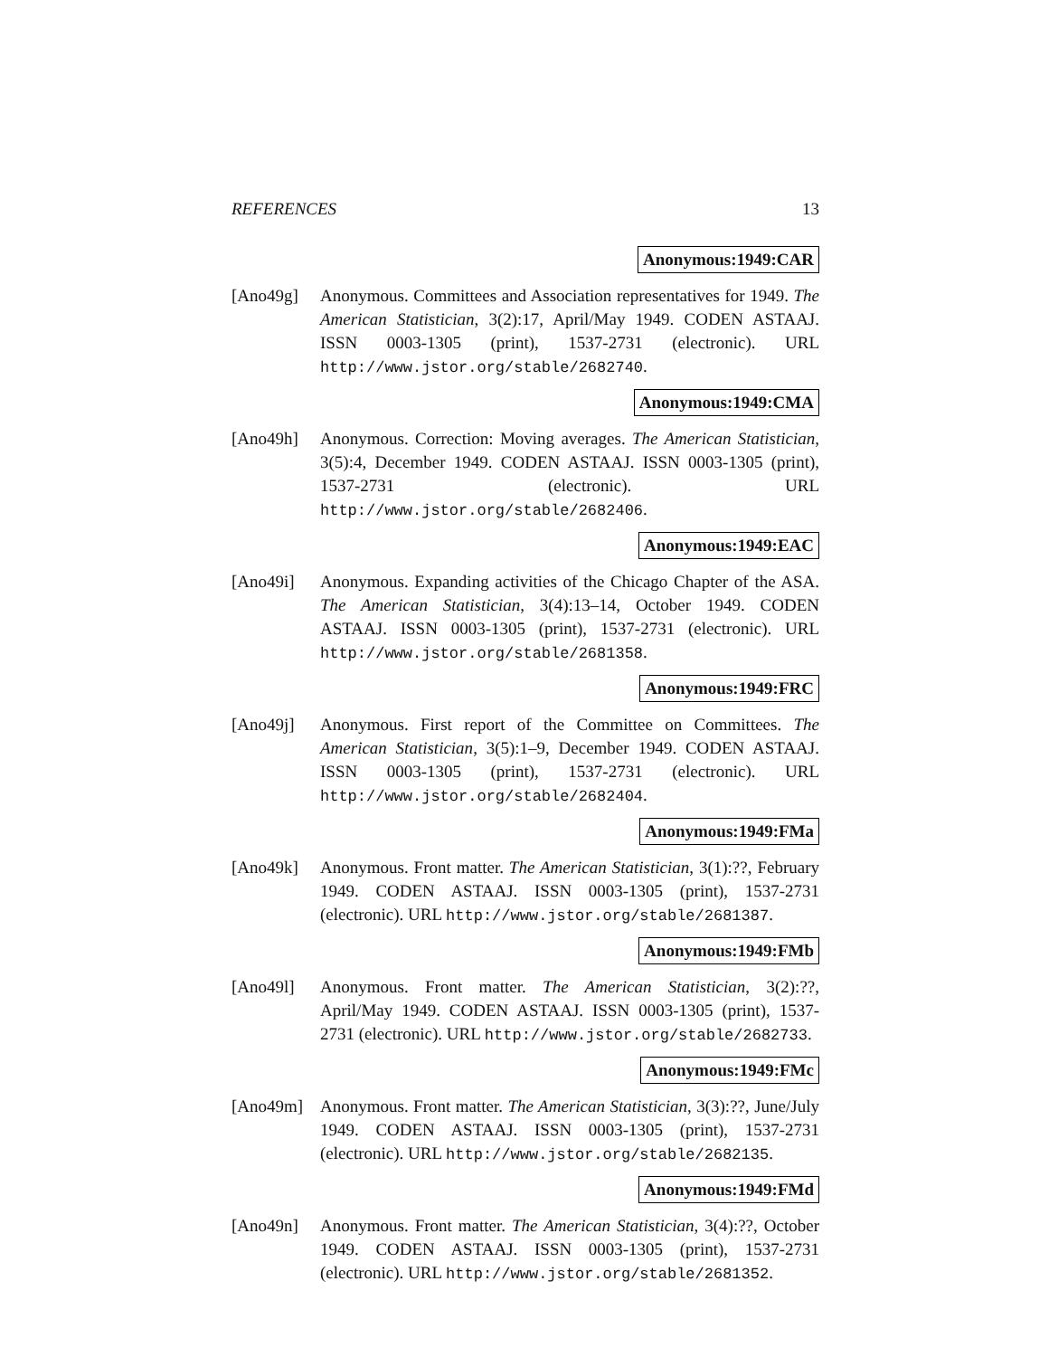REFERENCES 13
Anonymous:1949:CAR
[Ano49g] Anonymous. Committees and Association representatives for 1949. The American Statistician, 3(2):17, April/May 1949. CODEN ASTAAJ. ISSN 0003-1305 (print), 1537-2731 (electronic). URL http://www.jstor.org/stable/2682740.
Anonymous:1949:CMA
[Ano49h] Anonymous. Correction: Moving averages. The American Statistician, 3(5):4, December 1949. CODEN ASTAAJ. ISSN 0003-1305 (print), 1537-2731 (electronic). URL http://www.jstor.org/stable/2682406.
Anonymous:1949:EAC
[Ano49i] Anonymous. Expanding activities of the Chicago Chapter of the ASA. The American Statistician, 3(4):13–14, October 1949. CODEN ASTAAJ. ISSN 0003-1305 (print), 1537-2731 (electronic). URL http://www.jstor.org/stable/2681358.
Anonymous:1949:FRC
[Ano49j] Anonymous. First report of the Committee on Committees. The American Statistician, 3(5):1–9, December 1949. CODEN ASTAAJ. ISSN 0003-1305 (print), 1537-2731 (electronic). URL http://www.jstor.org/stable/2682404.
Anonymous:1949:FMa
[Ano49k] Anonymous. Front matter. The American Statistician, 3(1):??, February 1949. CODEN ASTAAJ. ISSN 0003-1305 (print), 1537-2731 (electronic). URL http://www.jstor.org/stable/2681387.
Anonymous:1949:FMb
[Ano49l] Anonymous. Front matter. The American Statistician, 3(2):??, April/May 1949. CODEN ASTAAJ. ISSN 0003-1305 (print), 1537-2731 (electronic). URL http://www.jstor.org/stable/2682733.
Anonymous:1949:FMc
[Ano49m] Anonymous. Front matter. The American Statistician, 3(3):??, June/July 1949. CODEN ASTAAJ. ISSN 0003-1305 (print), 1537-2731 (electronic). URL http://www.jstor.org/stable/2682135.
Anonymous:1949:FMd
[Ano49n] Anonymous. Front matter. The American Statistician, 3(4):??, October 1949. CODEN ASTAAJ. ISSN 0003-1305 (print), 1537-2731 (electronic). URL http://www.jstor.org/stable/2681352.